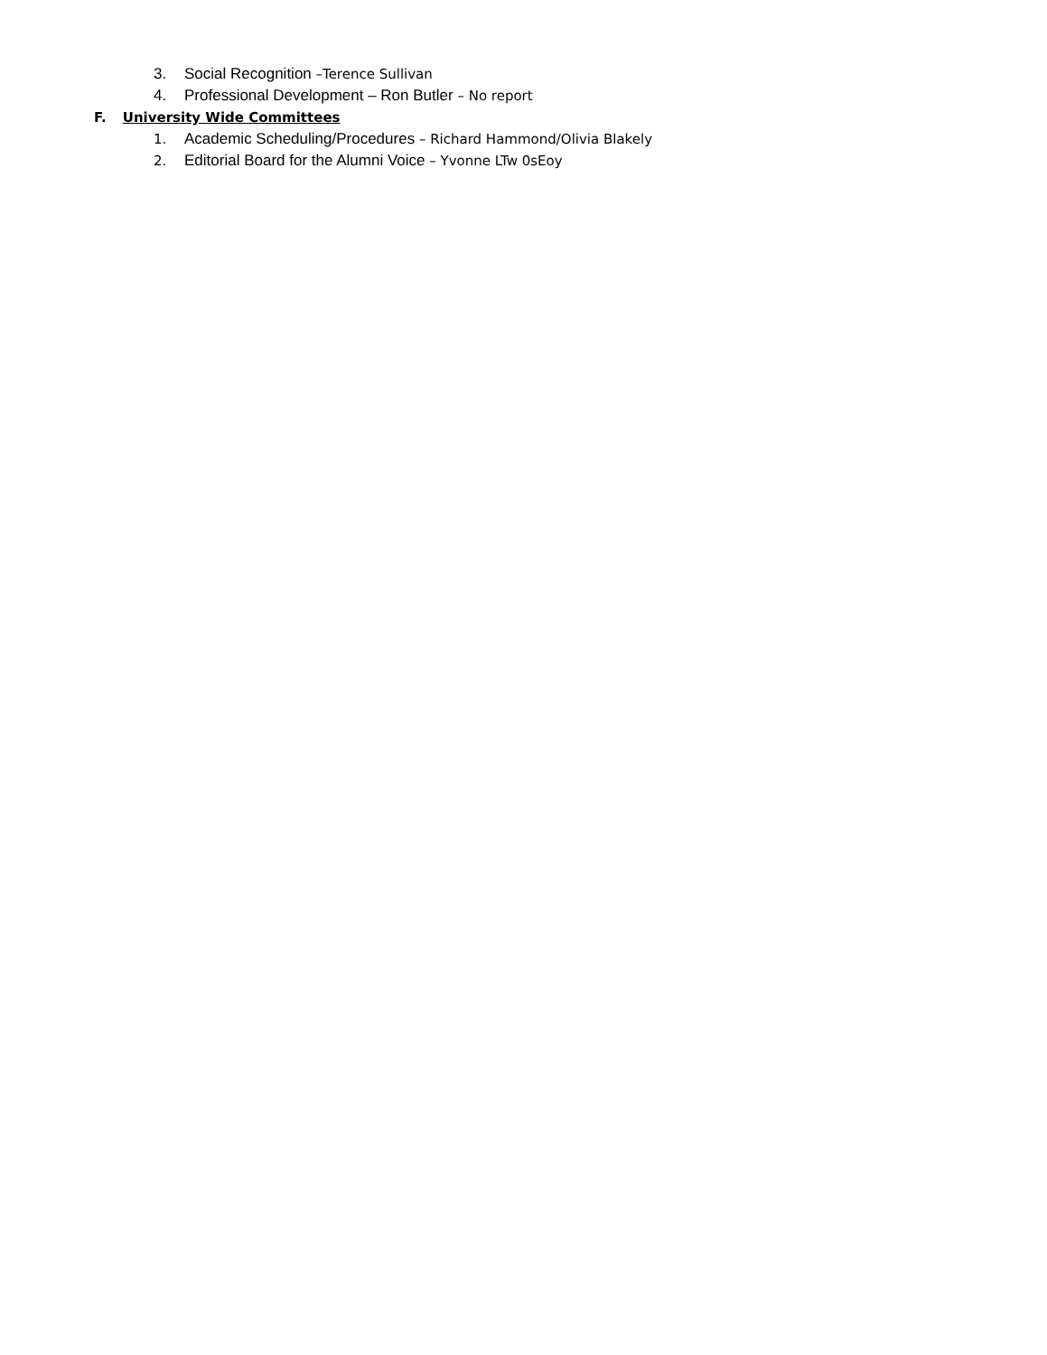3. Social Recognition –Terence Sullivan
4. Professional Development – Ron Butler – No report
F. University Wide Committees
1. Academic Scheduling/Procedures – Richard Hammond/Olivia Blakely
2. Editorial Board for the Alumni Voice – Yvonne LTw 0sEoy